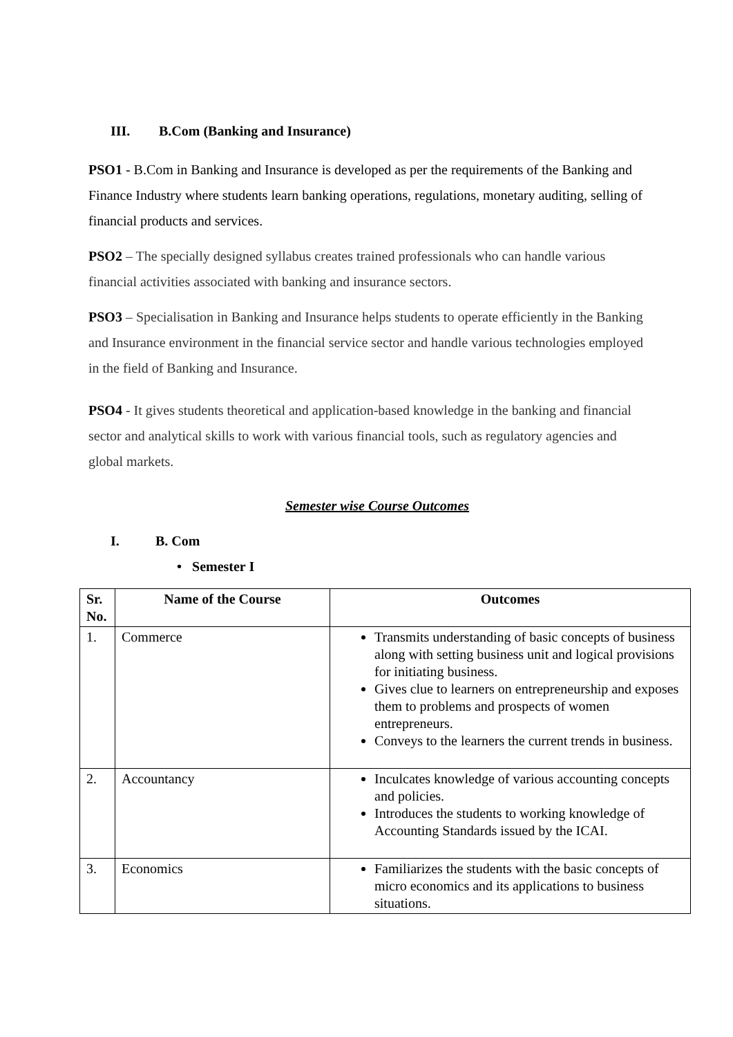III. B.Com (Banking and Insurance)
PSO1 - B.Com in Banking and Insurance is developed as per the requirements of the Banking and Finance Industry where students learn banking operations, regulations, monetary auditing, selling of financial products and services.
PSO2 – The specially designed syllabus creates trained professionals who can handle various financial activities associated with banking and insurance sectors.
PSO3 – Specialisation in Banking and Insurance helps students to operate efficiently in the Banking and Insurance environment in the financial service sector and handle various technologies employed in the field of Banking and Insurance.
PSO4 - It gives students theoretical and application-based knowledge in the banking and financial sector and analytical skills to work with various financial tools, such as regulatory agencies and global markets.
Semester wise Course Outcomes
I. B. Com
• Semester I
| Sr. No. | Name of the Course | Outcomes |
| --- | --- | --- |
| 1. | Commerce | Transmits understanding of basic concepts of business along with setting business unit and logical provisions for initiating business. Gives clue to learners on entrepreneurship and exposes them to problems and prospects of women entrepreneurs. Conveys to the learners the current trends in business. |
| 2. | Accountancy | Inculcates knowledge of various accounting concepts and policies. Introduces the students to working knowledge of Accounting Standards issued by the ICAI. |
| 3. | Economics | Familiarizes the students with the basic concepts of micro economics and its applications to business situations. |